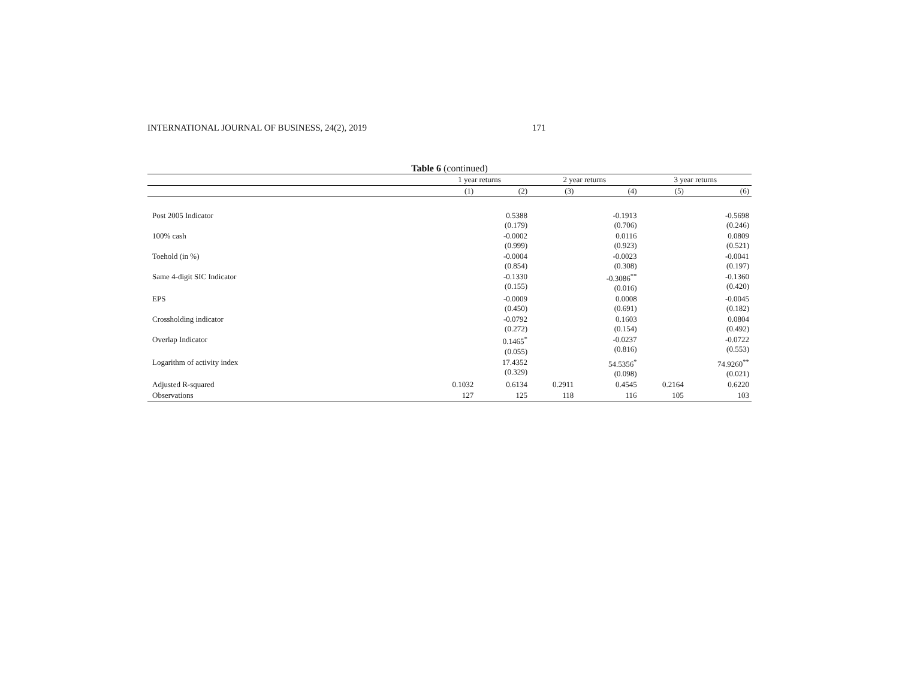INTERNATIONAL JOURNAL OF BUSINESS, 24(2), 2019 171
Table 6 (continued)
| | 1 year returns | | 2 year returns | | 3 year returns | |
| --- | --- | --- | --- | --- | --- | --- |
| | (1) | (2) | (3) | (4) | (5) | (6) |
| Post 2005 Indicator | | 0.5388 (0.179) | | -0.1913 (0.706) | | -0.5698 (0.246) |
| 100% cash | | -0.0002 (0.999) | | 0.0116 (0.923) | | 0.0809 (0.521) |
| Toehold (in %) | | -0.0004 (0.854) | | -0.0023 (0.308) | | -0.0041 (0.197) |
| Same 4-digit SIC Indicator | | -0.1330 (0.155) | | -0.3086<sup>**</sup> (0.016) | | -0.1360 (0.420) |
| EPS | | -0.0009 (0.450) | | 0.0008 (0.691) | | -0.0045 (0.182) |
| Crossholding indicator | | -0.0792 (0.272) | | 0.1603 (0.154) | | 0.0804 (0.492) |
| Overlap Indicator | | 0.1465<sup>*</sup> (0.055) | | -0.0237 (0.816) | | -0.0722 (0.553) |
| Logarithm of activity index | | 17.4352 (0.329) | | 54.5356<sup>*</sup> (0.098) | | 74.9260<sup>**</sup> (0.021) |
| Adjusted R-squared | 0.1032 | 0.6134 | 0.2911 | 0.4545 | 0.2164 | 0.6220 |
| Observations | 127 | 125 | 118 | 116 | 105 | 103 |